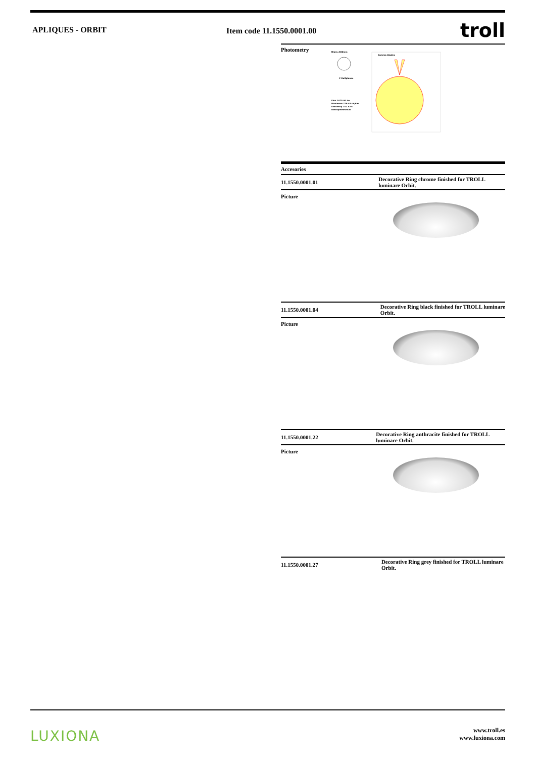APLIQUES - ORBIT Item code 11.1550.0001.00
troll
Photometry
Diam=300mm
C Halfplanes
Flux 1075.00 lm
Maximum 279.45 cd/klm
Efficiency 102.82%
Rotosymmetrical
Gamma Angles
Accesories
11.1550.0001.01
Decorative Ring chrome finished for TROLL luminare Orbit.
Picture
11.1550.0001.04
Decorative Ring black finished for TROLL luminare Orbit.
Picture
11.1550.0001.22
Decorative Ring anthracite finished for TROLL luminare Orbit.
Picture
11.1550.0001.27
Decorative Ring grey finished for TROLL luminare Orbit.
LUXIONA
www.troll.es
www.luxiona.com